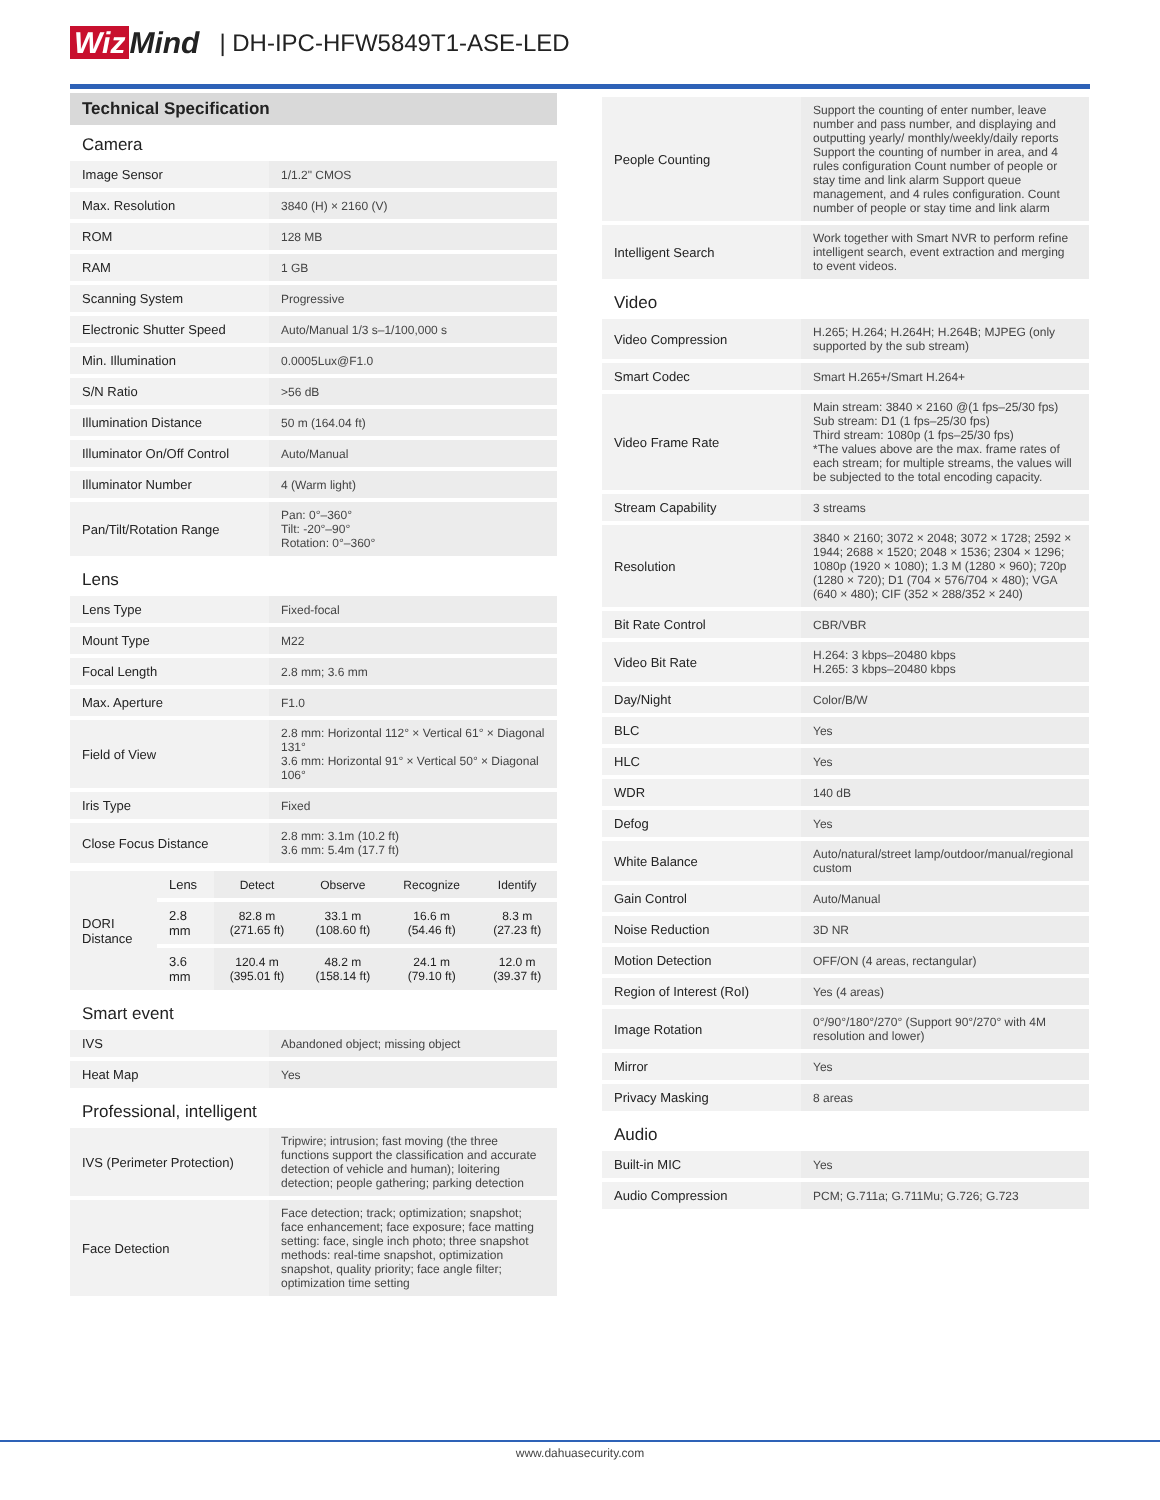Wiz Mind | DH-IPC-HFW5849T1-ASE-LED
Technical Specification
Camera
| Image Sensor | 1/1.2" CMOS |
| Max. Resolution | 3840 (H) × 2160 (V) |
| ROM | 128 MB |
| RAM | 1 GB |
| Scanning System | Progressive |
| Electronic Shutter Speed | Auto/Manual 1/3 s–1/100,000 s |
| Min. Illumination | 0.0005Lux@F1.0 |
| S/N Ratio | >56 dB |
| Illumination Distance | 50 m (164.04 ft) |
| Illuminator On/Off Control | Auto/Manual |
| Illuminator Number | 4 (Warm light) |
| Pan/Tilt/Rotation Range | Pan: 0°–360° Tilt: -20°–90° Rotation: 0°–360° |
Lens
| Lens Type | Fixed-focal |
| Mount Type | M22 |
| Focal Length | 2.8 mm; 3.6 mm |
| Max. Aperture | F1.0 |
| Field of View | 2.8 mm: Horizontal 112° × Vertical 61° × Diagonal 131° 3.6 mm: Horizontal 91° × Vertical 50° × Diagonal 106° |
| Iris Type | Fixed |
| Close Focus Distance | 2.8 mm: 3.1m (10.2 ft) 3.6 mm: 5.4m (17.7 ft) |
| DORI Distance | Lens | Detect | Observe | Recognize | Identify |
| | 2.8 mm | 82.8 m (271.65 ft) | 33.1 m (108.60 ft) | 16.6 m (54.46 ft) | 8.3 m (27.23 ft) |
| | 3.6 mm | 120.4 m (395.01 ft) | 48.2 m (158.14 ft) | 24.1 m (79.10 ft) | 12.0 m (39.37 ft) |
Smart event
| IVS | Abandoned object; missing object |
| Heat Map | Yes |
Professional, intelligent
| IVS (Perimeter Protection) | Tripwire; intrusion; fast moving (the three functions support the classification and accurate detection of vehicle and human); loitering detection; people gathering; parking detection |
| Face Detection | Face detection; track; optimization; snapshot; face enhancement; face exposure; face matting setting: face, single inch photo; three snapshot methods: real-time snapshot, optimization snapshot, quality priority; face angle filter; optimization time setting |
| People Counting | Support the counting of enter number, leave number and pass number, and displaying and outputting yearly/ monthly/weekly/daily reports Support the counting of number in area, and 4 rules configuration Count number of people or stay time and link alarm Support queue management, and 4 rules configuration. Count number of people or stay time and link alarm |
| Intelligent Search | Work together with Smart NVR to perform refine intelligent search, event extraction and merging to event videos. |
Video
| Video Compression | H.265; H.264; H.264H; H.264B; MJPEG (only supported by the sub stream) |
| Smart Codec | Smart H.265+/Smart H.264+ |
| Video Frame Rate | Main stream: 3840 × 2160 @(1 fps–25/30 fps) Sub stream: D1 (1 fps–25/30 fps) Third stream: 1080p (1 fps–25/30 fps) *The values above are the max. frame rates of each stream; for multiple streams, the values will be subjected to the total encoding capacity. |
| Stream Capability | 3 streams |
| Resolution | 3840 × 2160; 3072 × 2048; 3072 × 1728; 2592 × 1944; 2688 × 1520; 2048 × 1536; 2304 × 1296; 1080p (1920 × 1080); 1.3 M (1280 × 960); 720p (1280 × 720); D1 (704 × 576/704 × 480); VGA (640 × 480); CIF (352 × 288/352 × 240) |
| Bit Rate Control | CBR/VBR |
| Video Bit Rate | H.264: 3 kbps–20480 kbps H.265: 3 kbps–20480 kbps |
| Day/Night | Color/B/W |
| BLC | Yes |
| HLC | Yes |
| WDR | 140 dB |
| Defog | Yes |
| White Balance | Auto/natural/street lamp/outdoor/manual/regional custom |
| Gain Control | Auto/Manual |
| Noise Reduction | 3D NR |
| Motion Detection | OFF/ON (4 areas, rectangular) |
| Region of Interest (RoI) | Yes (4 areas) |
| Image Rotation | 0°/90°/180°/270° (Support 90°/270° with 4M resolution and lower) |
| Mirror | Yes |
| Privacy Masking | 8 areas |
Audio
| Built-in MIC | Yes |
| Audio Compression | PCM; G.711a; G.711Mu; G.726; G.723 |
www.dahuasecurity.com